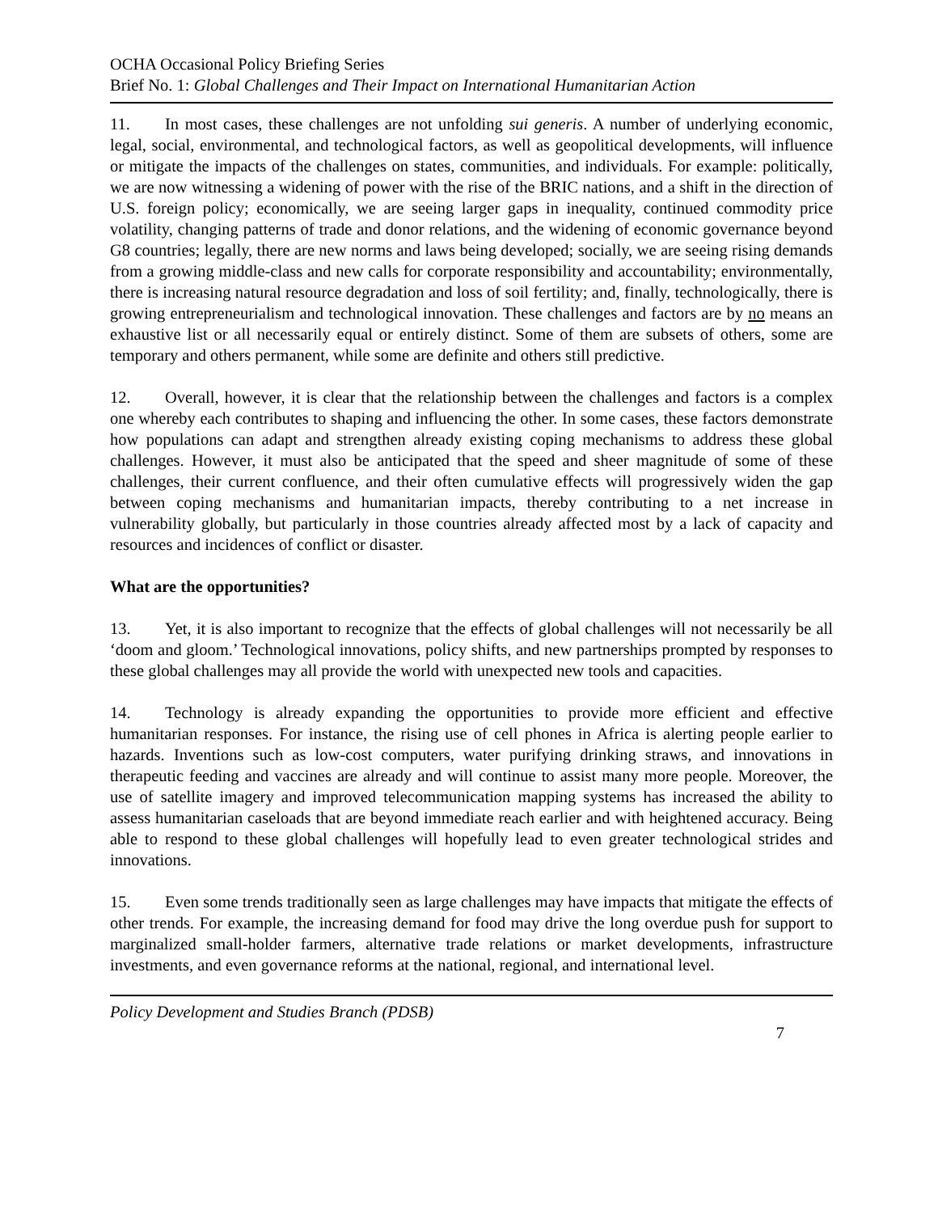OCHA Occasional Policy Briefing Series
Brief No. 1: Global Challenges and Their Impact on International Humanitarian Action
11. In most cases, these challenges are not unfolding sui generis. A number of underlying economic, legal, social, environmental, and technological factors, as well as geopolitical developments, will influence or mitigate the impacts of the challenges on states, communities, and individuals. For example: politically, we are now witnessing a widening of power with the rise of the BRIC nations, and a shift in the direction of U.S. foreign policy; economically, we are seeing larger gaps in inequality, continued commodity price volatility, changing patterns of trade and donor relations, and the widening of economic governance beyond G8 countries; legally, there are new norms and laws being developed; socially, we are seeing rising demands from a growing middle-class and new calls for corporate responsibility and accountability; environmentally, there is increasing natural resource degradation and loss of soil fertility; and, finally, technologically, there is growing entrepreneurialism and technological innovation. These challenges and factors are by no means an exhaustive list or all necessarily equal or entirely distinct. Some of them are subsets of others, some are temporary and others permanent, while some are definite and others still predictive.
12. Overall, however, it is clear that the relationship between the challenges and factors is a complex one whereby each contributes to shaping and influencing the other. In some cases, these factors demonstrate how populations can adapt and strengthen already existing coping mechanisms to address these global challenges. However, it must also be anticipated that the speed and sheer magnitude of some of these challenges, their current confluence, and their often cumulative effects will progressively widen the gap between coping mechanisms and humanitarian impacts, thereby contributing to a net increase in vulnerability globally, but particularly in those countries already affected most by a lack of capacity and resources and incidences of conflict or disaster.
What are the opportunities?
13. Yet, it is also important to recognize that the effects of global challenges will not necessarily be all ‘doom and gloom.’ Technological innovations, policy shifts, and new partnerships prompted by responses to these global challenges may all provide the world with unexpected new tools and capacities.
14. Technology is already expanding the opportunities to provide more efficient and effective humanitarian responses. For instance, the rising use of cell phones in Africa is alerting people earlier to hazards. Inventions such as low-cost computers, water purifying drinking straws, and innovations in therapeutic feeding and vaccines are already and will continue to assist many more people. Moreover, the use of satellite imagery and improved telecommunication mapping systems has increased the ability to assess humanitarian caseloads that are beyond immediate reach earlier and with heightened accuracy. Being able to respond to these global challenges will hopefully lead to even greater technological strides and innovations.
15. Even some trends traditionally seen as large challenges may have impacts that mitigate the effects of other trends. For example, the increasing demand for food may drive the long overdue push for support to marginalized small-holder farmers, alternative trade relations or market developments, infrastructure investments, and even governance reforms at the national, regional, and international level.
Policy Development and Studies Branch (PDSB)
7